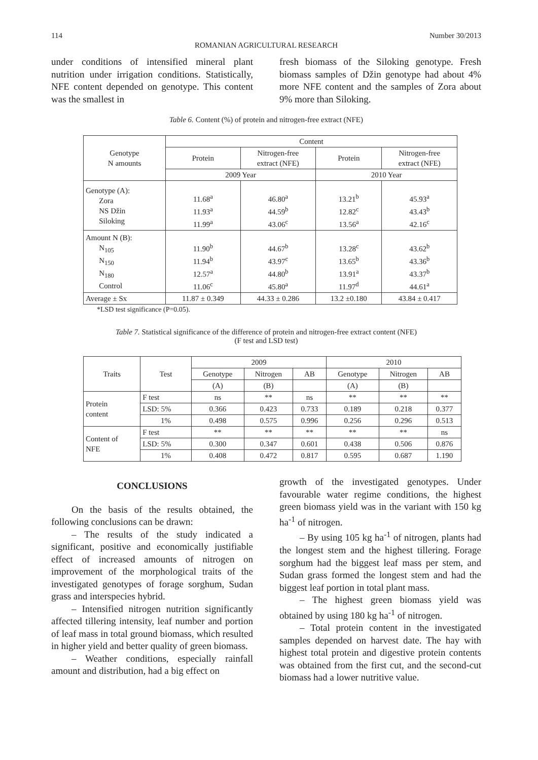114 Number 30/2013
ROMANIAN AGRICULTURAL RESEARCH
under conditions of intensified mineral plant nutrition under irrigation conditions. Statistically, NFE content depended on genotype. This content was the smallest in
fresh biomass of the Siloking genotype. Fresh biomass samples of Džin genotype had about 4% more NFE content and the samples of Zora about 9% more than Siloking.
Table 6. Content (%) of protein and nitrogen-free extract (NFE)
| Genotype N amounts | Content | | | |
| --- | --- | --- | --- | --- |
| | Protein | Nitrogen-free extract (NFE) | Protein | Nitrogen-free extract (NFE) |
| | 2009 Year | | 2010 Year | |
| Genotype (A): Zora NS Džin Siloking | 11.68<sup>a</sup> 11.93<sup>a</sup> 11.99<sup>a</sup> | 46.80<sup>a</sup> 44.59<sup>b</sup> 43.06<sup>c</sup> | 13.21<sup>b</sup> 12.82<sup>c</sup> 13.56<sup>a</sup> | 45.93<sup>a</sup> 43.43<sup>b</sup> 42.16<sup>c</sup> |
| Amount N (B): N<sub>105</sub> N<sub>150</sub> N<sub>180</sub> Control | 11.90<sup>b</sup> 11.94<sup>b</sup> 12.57<sup>a</sup> 11.06<sup>c</sup> | 44.67<sup>b</sup> 43.97<sup>c</sup> 44.80<sup>b</sup> 45.80<sup>a</sup> | 13.28<sup>c</sup> 13.65<sup>b</sup> 13.91<sup>a</sup> 11.97<sup>d</sup> | 43.62<sup>b</sup> 43.36<sup>b</sup> 43.37<sup>b</sup> 44.61<sup>a</sup> |
| Average ± Sx | 11.87 ± 0.349 | 44.33 ± 0.286 | 13.2 ±0.180 | 43.84 ± 0.417 |
*LSD test significance (P=0.05).
Table 7. Statistical significance of the difference of protein and nitrogen-free extract content (NFE)
(F test and LSD test)
| Traits | Test | 2009 | | | 2010 | | |
| --- | --- | --- | --- | --- | --- | --- | --- |
| | | Genotype | Nitrogen | AB | Genotype | Nitrogen | AB |
| | | (A) | (B) | | (A) | (B) | |
| Protein content | F test | ns | ** | ns | ** | ** | ** |
| | LSD: 5% | 0.366 | 0.423 | 0.733 | 0.189 | 0.218 | 0.377 |
| | 1% | 0.498 | 0.575 | 0.996 | 0.256 | 0.296 | 0.513 |
| Content of NFE | F test | ** | ** | ** | ** | ** | ns |
| | LSD: 5% | 0.300 | 0.347 | 0.601 | 0.438 | 0.506 | 0.876 |
| | 1% | 0.408 | 0.472 | 0.817 | 0.595 | 0.687 | 1.190 |
CONCLUSIONS
On the basis of the results obtained, the following conclusions can be drawn:
– The results of the study indicated a significant, positive and economically justifiable effect of increased amounts of nitrogen on improvement of the morphological traits of the investigated genotypes of forage sorghum, Sudan grass and interspecies hybrid.
– Intensified nitrogen nutrition significantly affected tillering intensity, leaf number and portion of leaf mass in total ground biomass, which resulted in higher yield and better quality of green biomass.
– Weather conditions, especially rainfall amount and distribution, had a big effect on
growth of the investigated genotypes. Under favourable water regime conditions, the highest green biomass yield was in the variant with 150 kg ha<sup>-1</sup> of nitrogen.
– By using 105 kg ha<sup>-1</sup> of nitrogen, plants had the longest stem and the highest tillering. Forage sorghum had the biggest leaf mass per stem, and Sudan grass formed the longest stem and had the biggest leaf portion in total plant mass.
– The highest green biomass yield was obtained by using 180 kg ha<sup>-1</sup> of nitrogen.
– Total protein content in the investigated samples depended on harvest date. The hay with highest total protein and digestive protein contents was obtained from the first cut, and the second-cut biomass had a lower nutritive value.